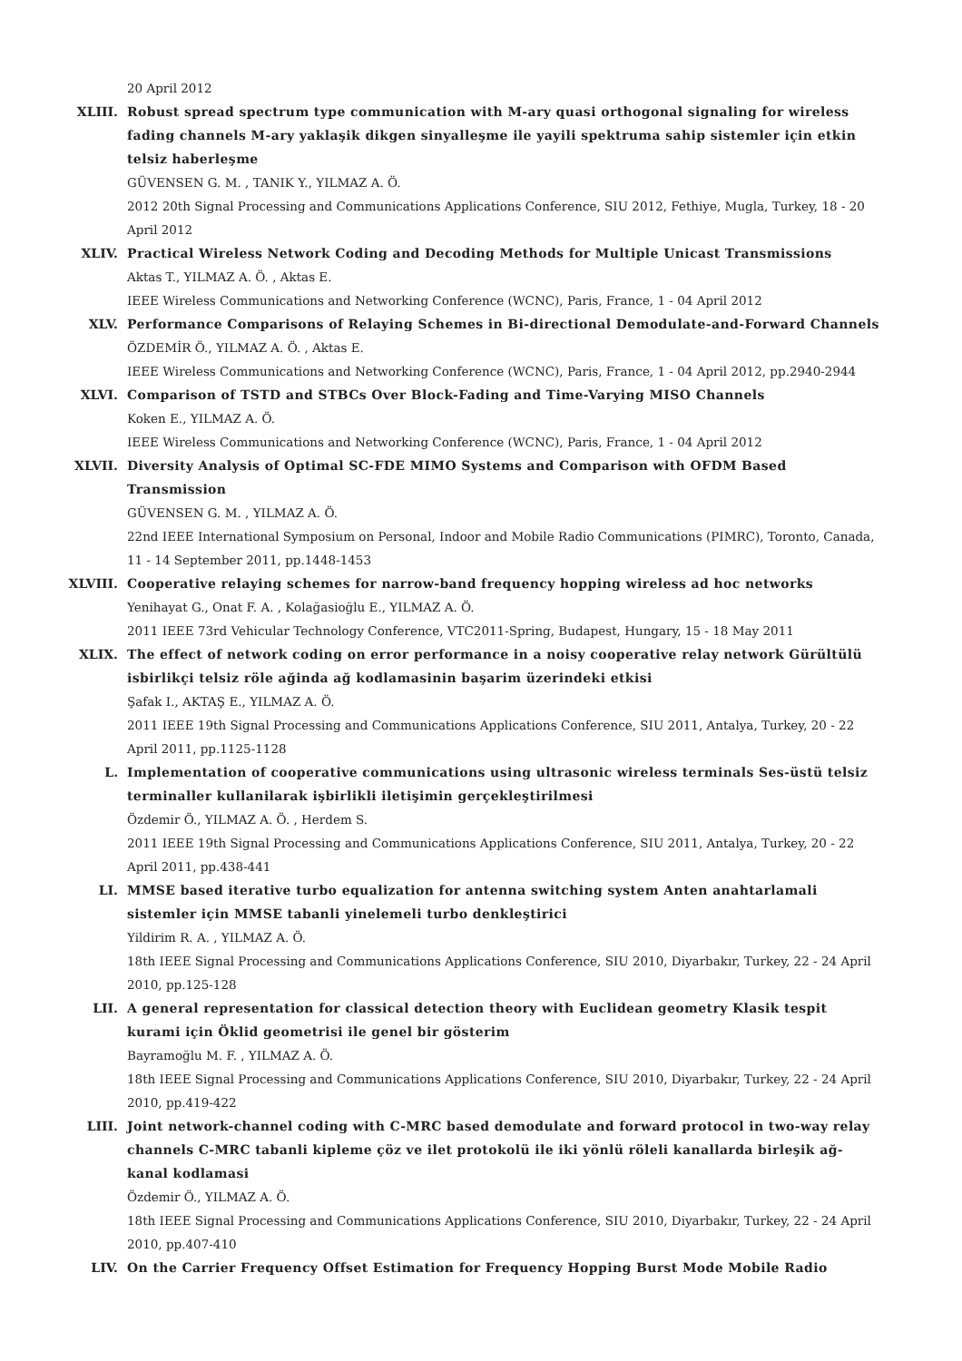20 April 2012
XLIII. Robust spread spectrum type communication with M-ary quasi orthogonal signaling for wireless fading channels M-ary yaklaşik dikgen sinyalleşme ile yayili spektruma sahip sistemler için etkin telsiz haberleşme
GÜVENSEN G. M. , TANIK Y., YILMAZ A. Ö.
2012 20th Signal Processing and Communications Applications Conference, SIU 2012, Fethiye, Mugla, Turkey, 18 - 20 April 2012
XLIV. Practical Wireless Network Coding and Decoding Methods for Multiple Unicast Transmissions
Aktas T., YILMAZ A. Ö. , Aktas E.
IEEE Wireless Communications and Networking Conference (WCNC), Paris, France, 1 - 04 April 2012
XLV. Performance Comparisons of Relaying Schemes in Bi-directional Demodulate-and-Forward Channels
ÖZDEMİR Ö., YILMAZ A. Ö. , Aktas E.
IEEE Wireless Communications and Networking Conference (WCNC), Paris, France, 1 - 04 April 2012, pp.2940-2944
XLVI. Comparison of TSTD and STBCs Over Block-Fading and Time-Varying MISO Channels
Koken E., YILMAZ A. Ö.
IEEE Wireless Communications and Networking Conference (WCNC), Paris, France, 1 - 04 April 2012
XLVII. Diversity Analysis of Optimal SC-FDE MIMO Systems and Comparison with OFDM Based Transmission
GÜVENSEN G. M. , YILMAZ A. Ö.
22nd IEEE International Symposium on Personal, Indoor and Mobile Radio Communications (PIMRC), Toronto, Canada, 11 - 14 September 2011, pp.1448-1453
XLVIII. Cooperative relaying schemes for narrow-band frequency hopping wireless ad hoc networks
Yenihayat G., Onat F. A. , Kolağasioğlu E., YILMAZ A. Ö.
2011 IEEE 73rd Vehicular Technology Conference, VTC2011-Spring, Budapest, Hungary, 15 - 18 May 2011
XLIX. The effect of network coding on error performance in a noisy cooperative relay network Gürültülü isbirlikçi telsiz röle ağinda ağ kodlamasinin başarim üzerindeki etkisi
Şafak I., AKTAŞ E., YILMAZ A. Ö.
2011 IEEE 19th Signal Processing and Communications Applications Conference, SIU 2011, Antalya, Turkey, 20 - 22 April 2011, pp.1125-1128
L. Implementation of cooperative communications using ultrasonic wireless terminals Ses-üstü telsiz terminaller kullanilarak işbirlikli iletişimin gerçekleştirilmesi
Özdemir Ö., YILMAZ A. Ö. , Herdem S.
2011 IEEE 19th Signal Processing and Communications Applications Conference, SIU 2011, Antalya, Turkey, 20 - 22 April 2011, pp.438-441
LI. MMSE based iterative turbo equalization for antenna switching system Anten anahtarlamali sistemler için MMSE tabanli yinelemeli turbo denkleştirici
Yildirim R. A. , YILMAZ A. Ö.
18th IEEE Signal Processing and Communications Applications Conference, SIU 2010, Diyarbakır, Turkey, 22 - 24 April 2010, pp.125-128
LII. A general representation for classical detection theory with Euclidean geometry Klasik tespit kurami için Öklid geometrisi ile genel bir gösterim
Bayramoğlu M. F. , YILMAZ A. Ö.
18th IEEE Signal Processing and Communications Applications Conference, SIU 2010, Diyarbakır, Turkey, 22 - 24 April 2010, pp.419-422
LIII. Joint network-channel coding with C-MRC based demodulate and forward protocol in two-way relay channels C-MRC tabanli kipleme çöz ve ilet protokolü ile iki yönlü röleli kanallarda birleşik ağ-kanal kodlamasi
Özdemir Ö., YILMAZ A. Ö.
18th IEEE Signal Processing and Communications Applications Conference, SIU 2010, Diyarbakır, Turkey, 22 - 24 April 2010, pp.407-410
LIV. On the Carrier Frequency Offset Estimation for Frequency Hopping Burst Mode Mobile Radio